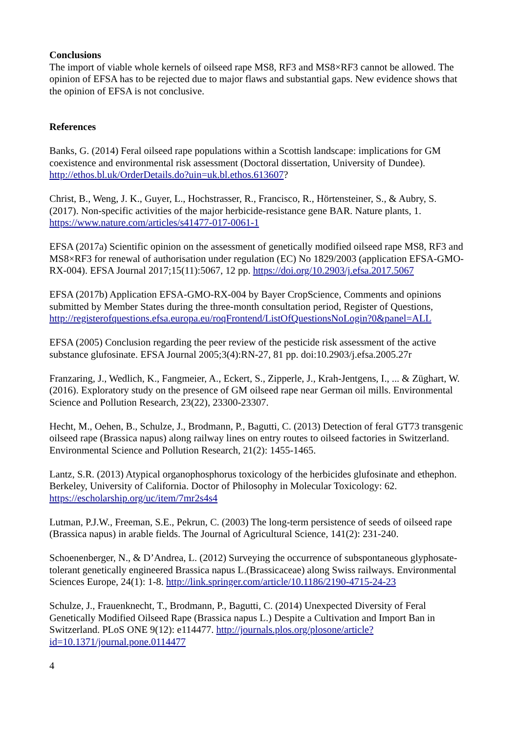Conclusions
The import of viable whole kernels of oilseed rape MS8, RF3 and MS8×RF3 cannot be allowed. The opinion of EFSA has to be rejected due to major flaws and substantial gaps. New evidence shows that the opinion of EFSA is not conclusive.
References
Banks, G. (2014) Feral oilseed rape populations within a Scottish landscape: implications for GM coexistence and environmental risk assessment (Doctoral dissertation, University of Dundee). http://ethos.bl.uk/OrderDetails.do?uin=uk.bl.ethos.613607?
Christ, B., Weng, J. K., Guyer, L., Hochstrasser, R., Francisco, R., Hörtensteiner, S., & Aubry, S. (2017). Non-specific activities of the major herbicide-resistance gene BAR. Nature plants, 1. https://www.nature.com/articles/s41477-017-0061-1
EFSA (2017a) Scientific opinion on the assessment of genetically modified oilseed rape MS8, RF3 and MS8×RF3 for renewal of authorisation under regulation (EC) No 1829/2003 (application EFSA-GMO-RX-004). EFSA Journal 2017;15(11):5067, 12 pp. https://doi.org/10.2903/j.efsa.2017.5067
EFSA (2017b) Application EFSA-GMO-RX-004 by Bayer CropScience, Comments and opinions submitted by Member States during the three-month consultation period, Register of Questions, http://registerofquestions.efsa.europa.eu/roqFrontend/ListOfQuestionsNoLogin?0&panel=ALL
EFSA (2005) Conclusion regarding the peer review of the pesticide risk assessment of the active substance glufosinate. EFSA Journal 2005;3(4):RN-27, 81 pp. doi:10.2903/j.efsa.2005.27r
Franzaring, J., Wedlich, K., Fangmeier, A., Eckert, S., Zipperle, J., Krah-Jentgens, I., ... & Züghart, W. (2016). Exploratory study on the presence of GM oilseed rape near German oil mills. Environmental Science and Pollution Research, 23(22), 23300-23307.
Hecht, M., Oehen, B., Schulze, J., Brodmann, P., Bagutti, C. (2013) Detection of feral GT73 transgenic oilseed rape (Brassica napus) along railway lines on entry routes to oilseed factories in Switzerland. Environmental Science and Pollution Research, 21(2): 1455-1465.
Lantz, S.R. (2013) Atypical organophosphorus toxicology of the herbicides glufosinate and ethephon. Berkeley, University of California. Doctor of Philosophy in Molecular Toxicology: 62. https://escholarship.org/uc/item/7mr2s4s4
Lutman, P.J.W., Freeman, S.E., Pekrun, C. (2003) The long-term persistence of seeds of oilseed rape (Brassica napus) in arable fields. The Journal of Agricultural Science, 141(2): 231-240.
Schoenenberger, N., & D’Andrea, L. (2012) Surveying the occurrence of subspontaneous glyphosate-tolerant genetically engineered Brassica napus L.(Brassicaceae) along Swiss railways. Environmental Sciences Europe, 24(1): 1-8. http://link.springer.com/article/10.1186/2190-4715-24-23
Schulze, J., Frauenknecht, T., Brodmann, P., Bagutti, C. (2014) Unexpected Diversity of Feral Genetically Modified Oilseed Rape (Brassica napus L.) Despite a Cultivation and Import Ban in Switzerland. PLoS ONE 9(12): e114477. http://journals.plos.org/plosone/article?id=10.1371/journal.pone.0114477
4